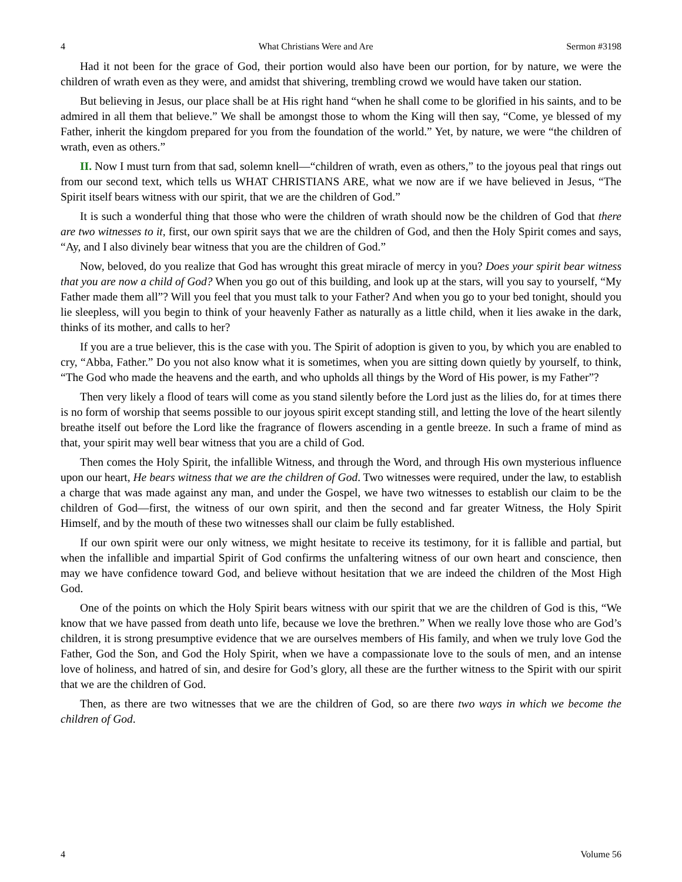4 What Christians Were and Are Sermon #3198
Had it not been for the grace of God, their portion would also have been our portion, for by nature, we were the children of wrath even as they were, and amidst that shivering, trembling crowd we would have taken our station.
But believing in Jesus, our place shall be at His right hand “when he shall come to be glorified in his saints, and to be admired in all them that believe.” We shall be amongst those to whom the King will then say, “Come, ye blessed of my Father, inherit the kingdom prepared for you from the foundation of the world.” Yet, by nature, we were “the children of wrath, even as others.”
II. Now I must turn from that sad, solemn knell—“children of wrath, even as others,” to the joyous peal that rings out from our second text, which tells us WHAT CHRISTIANS ARE, what we now are if we have believed in Jesus, “The Spirit itself bears witness with our spirit, that we are the children of God.”
It is such a wonderful thing that those who were the children of wrath should now be the children of God that there are two witnesses to it, first, our own spirit says that we are the children of God, and then the Holy Spirit comes and says, “Ay, and I also divinely bear witness that you are the children of God.”
Now, beloved, do you realize that God has wrought this great miracle of mercy in you? Does your spirit bear witness that you are now a child of God? When you go out of this building, and look up at the stars, will you say to yourself, “My Father made them all”? Will you feel that you must talk to your Father? And when you go to your bed tonight, should you lie sleepless, will you begin to think of your heavenly Father as naturally as a little child, when it lies awake in the dark, thinks of its mother, and calls to her?
If you are a true believer, this is the case with you. The Spirit of adoption is given to you, by which you are enabled to cry, “Abba, Father.” Do you not also know what it is sometimes, when you are sitting down quietly by yourself, to think, “The God who made the heavens and the earth, and who upholds all things by the Word of His power, is my Father”?
Then very likely a flood of tears will come as you stand silently before the Lord just as the lilies do, for at times there is no form of worship that seems possible to our joyous spirit except standing still, and letting the love of the heart silently breathe itself out before the Lord like the fragrance of flowers ascending in a gentle breeze. In such a frame of mind as that, your spirit may well bear witness that you are a child of God.
Then comes the Holy Spirit, the infallible Witness, and through the Word, and through His own mysterious influence upon our heart, He bears witness that we are the children of God. Two witnesses were required, under the law, to establish a charge that was made against any man, and under the Gospel, we have two witnesses to establish our claim to be the children of God—first, the witness of our own spirit, and then the second and far greater Witness, the Holy Spirit Himself, and by the mouth of these two witnesses shall our claim be fully established.
If our own spirit were our only witness, we might hesitate to receive its testimony, for it is fallible and partial, but when the infallible and impartial Spirit of God confirms the unfaltering witness of our own heart and conscience, then may we have confidence toward God, and believe without hesitation that we are indeed the children of the Most High God.
One of the points on which the Holy Spirit bears witness with our spirit that we are the children of God is this, “We know that we have passed from death unto life, because we love the brethren.” When we really love those who are God’s children, it is strong presumptive evidence that we are ourselves members of His family, and when we truly love God the Father, God the Son, and God the Holy Spirit, when we have a compassionate love to the souls of men, and an intense love of holiness, and hatred of sin, and desire for God’s glory, all these are the further witness to the Spirit with our spirit that we are the children of God.
Then, as there are two witnesses that we are the children of God, so are there two ways in which we become the children of God.
4 Volume 56